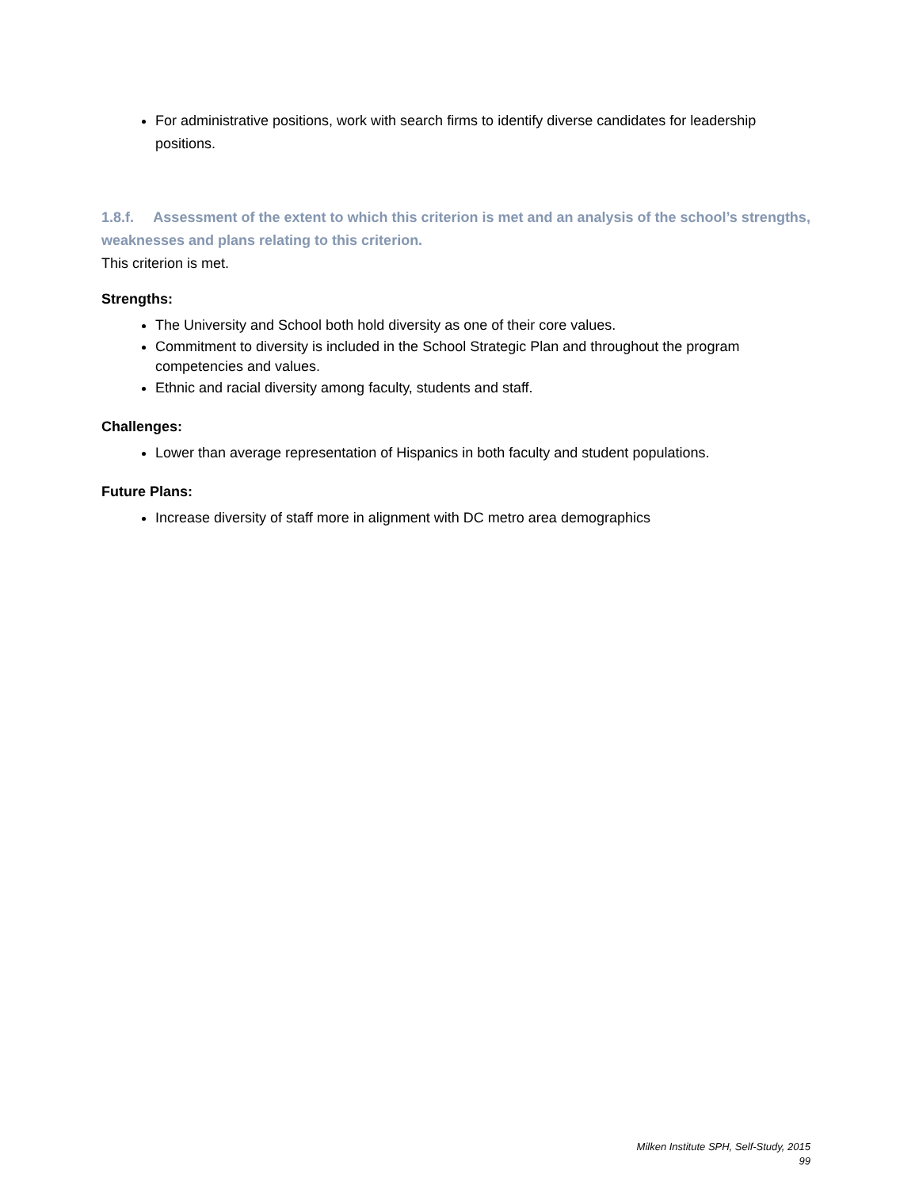For administrative positions, work with search firms to identify diverse candidates for leadership positions.
1.8.f. Assessment of the extent to which this criterion is met and an analysis of the school’s strengths, weaknesses and plans relating to this criterion.
This criterion is met.
Strengths:
The University and School both hold diversity as one of their core values.
Commitment to diversity is included in the School Strategic Plan and throughout the program competencies and values.
Ethnic and racial diversity among faculty, students and staff.
Challenges:
Lower than average representation of Hispanics in both faculty and student populations.
Future Plans:
Increase diversity of staff more in alignment with DC metro area demographics
Milken Institute SPH, Self-Study, 2015
99